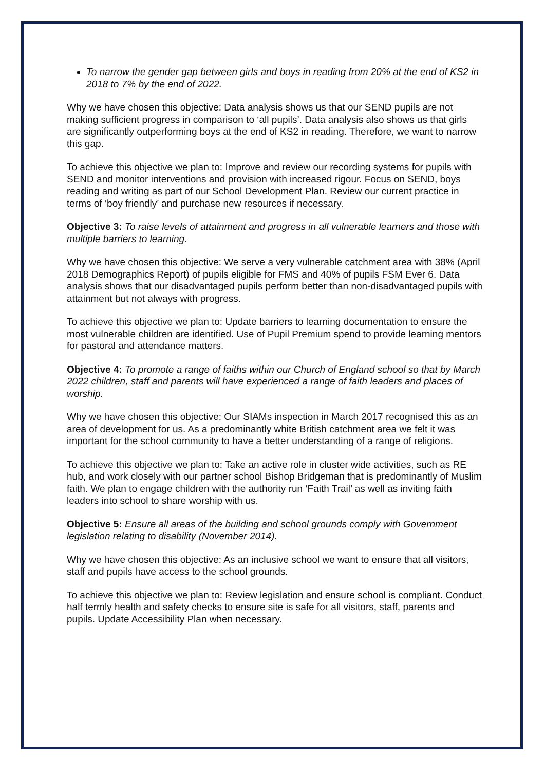To narrow the gender gap between girls and boys in reading from 20% at the end of KS2 in 2018 to 7% by the end of 2022.
Why we have chosen this objective: Data analysis shows us that our SEND pupils are not making sufficient progress in comparison to ‘all pupils’. Data analysis also shows us that girls are significantly outperforming boys at the end of KS2 in reading. Therefore, we want to narrow this gap.
To achieve this objective we plan to: Improve and review our recording systems for pupils with SEND and monitor interventions and provision with increased rigour. Focus on SEND, boys reading and writing as part of our School Development Plan. Review our current practice in terms of ‘boy friendly’ and purchase new resources if necessary.
Objective 3: To raise levels of attainment and progress in all vulnerable learners and those with multiple barriers to learning.
Why we have chosen this objective: We serve a very vulnerable catchment area with 38% (April 2018 Demographics Report) of pupils eligible for FMS and 40% of pupils FSM Ever 6. Data analysis shows that our disadvantaged pupils perform better than non-disadvantaged pupils with attainment but not always with progress.
To achieve this objective we plan to: Update barriers to learning documentation to ensure the most vulnerable children are identified. Use of Pupil Premium spend to provide learning mentors for pastoral and attendance matters.
Objective 4: To promote a range of faiths within our Church of England school so that by March 2022 children, staff and parents will have experienced a range of faith leaders and places of worship.
Why we have chosen this objective: Our SIAMs inspection in March 2017 recognised this as an area of development for us. As a predominantly white British catchment area we felt it was important for the school community to have a better understanding of a range of religions.
To achieve this objective we plan to: Take an active role in cluster wide activities, such as RE hub, and work closely with our partner school Bishop Bridgeman that is predominantly of Muslim faith. We plan to engage children with the authority run ‘Faith Trail’ as well as inviting faith leaders into school to share worship with us.
Objective 5: Ensure all areas of the building and school grounds comply with Government legislation relating to disability (November 2014).
Why we have chosen this objective: As an inclusive school we want to ensure that all visitors, staff and pupils have access to the school grounds.
To achieve this objective we plan to: Review legislation and ensure school is compliant. Conduct half termly health and safety checks to ensure site is safe for all visitors, staff, parents and pupils. Update Accessibility Plan when necessary.